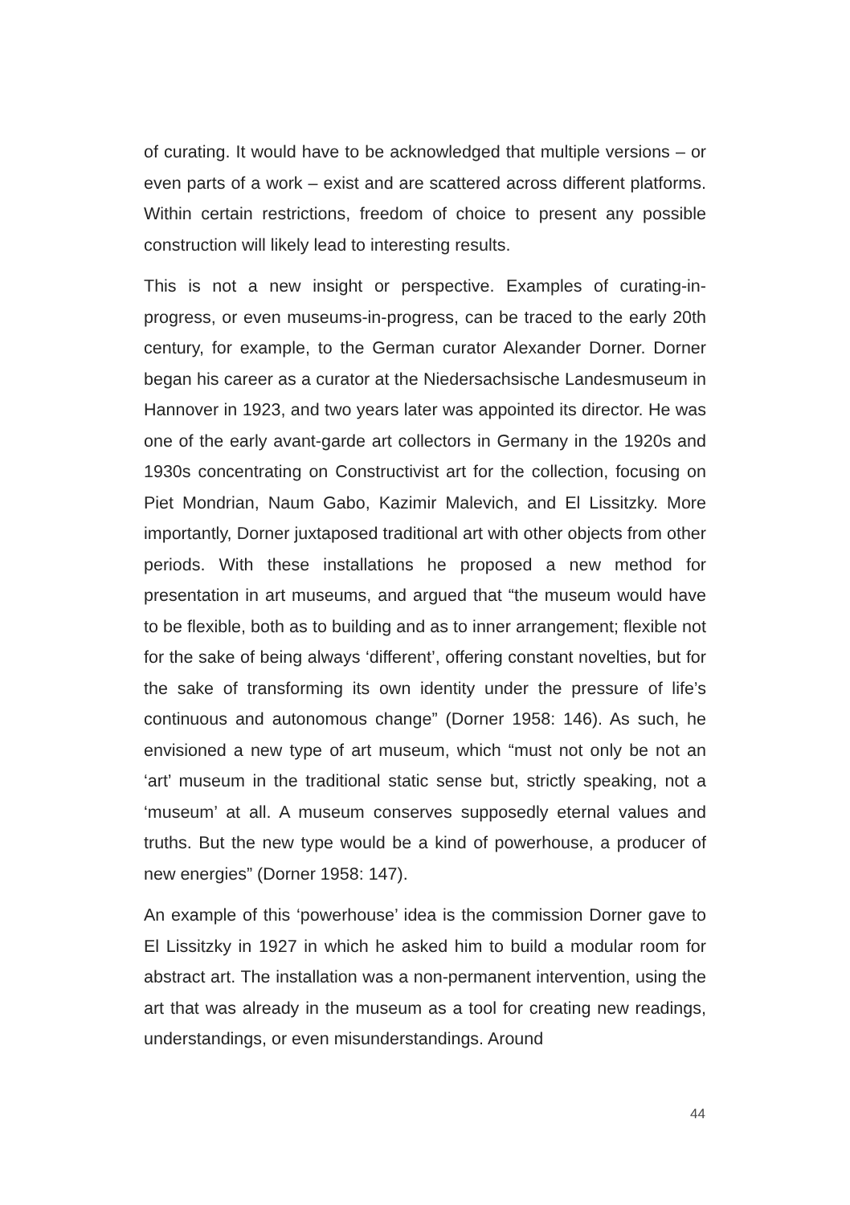of curating. It would have to be acknowledged that multiple versions – or even parts of a work – exist and are scattered across different platforms. Within certain restrictions, freedom of choice to present any possible construction will likely lead to interesting results.
This is not a new insight or perspective. Examples of curating-in-progress, or even museums-in-progress, can be traced to the early 20th century, for example, to the German curator Alexander Dorner. Dorner began his career as a curator at the Niedersachsische Landesmuseum in Hannover in 1923, and two years later was appointed its director. He was one of the early avant-garde art collectors in Germany in the 1920s and 1930s concentrating on Constructivist art for the collection, focusing on Piet Mondrian, Naum Gabo, Kazimir Malevich, and El Lissitzky. More importantly, Dorner juxtaposed traditional art with other objects from other periods. With these installations he proposed a new method for presentation in art museums, and argued that “the museum would have to be flexible, both as to building and as to inner arrangement; flexible not for the sake of being always ‘different’, offering constant novelties, but for the sake of transforming its own identity under the pressure of life’s continuous and autonomous change” (Dorner 1958: 146). As such, he envisioned a new type of art museum, which “must not only be not an ‘art’ museum in the traditional static sense but, strictly speaking, not a ‘museum’ at all. A museum conserves supposedly eternal values and truths. But the new type would be a kind of powerhouse, a producer of new energies” (Dorner 1958: 147).
An example of this ‘powerhouse’ idea is the commission Dorner gave to El Lissitzky in 1927 in which he asked him to build a modular room for abstract art. The installation was a non-permanent intervention, using the art that was already in the museum as a tool for creating new readings, understandings, or even misunderstandings. Around
44